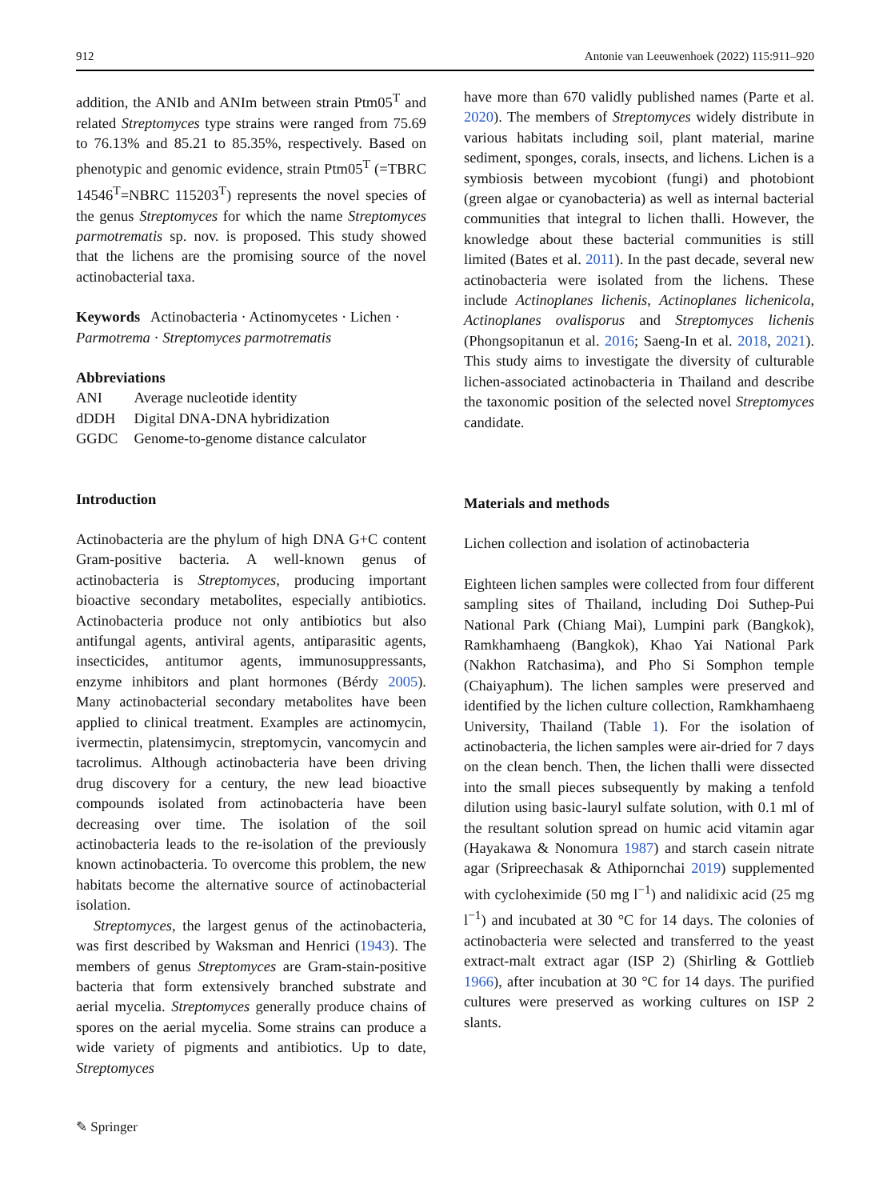912 Antonie van Leeuwenhoek (2022) 115:911–920
addition, the ANIb and ANIm between strain Ptm05<sup>T</sup> and related Streptomyces type strains were ranged from 75.69 to 76.13% and 85.21 to 85.35%, respectively. Based on phenotypic and genomic evidence, strain Ptm05<sup>T</sup> (=TBRC 14546<sup>T</sup>=NBRC 115203<sup>T</sup>) represents the novel species of the genus Streptomyces for which the name Streptomyces parmotrematis sp. nov. is proposed. This study showed that the lichens are the promising source of the novel actinobacterial taxa.
Keywords Actinobacteria · Actinomycetes · Lichen · Parmotrema · Streptomyces parmotrematis
Abbreviations
| ANI | Average nucleotide identity |
| dDDH | Digital DNA-DNA hybridization |
| GGDC | Genome-to-genome distance calculator |
Introduction
Actinobacteria are the phylum of high DNA G+C content Gram-positive bacteria. A well-known genus of actinobacteria is Streptomyces, producing important bioactive secondary metabolites, especially antibiotics. Actinobacteria produce not only antibiotics but also antifungal agents, antiviral agents, antiparasitic agents, insecticides, antitumor agents, immunosuppressants, enzyme inhibitors and plant hormones (Bérdy 2005). Many actinobacterial secondary metabolites have been applied to clinical treatment. Examples are actinomycin, ivermectin, platensimycin, streptomycin, vancomycin and tacrolimus. Although actinobacteria have been driving drug discovery for a century, the new lead bioactive compounds isolated from actinobacteria have been decreasing over time. The isolation of the soil actinobacteria leads to the re-isolation of the previously known actinobacteria. To overcome this problem, the new habitats become the alternative source of actinobacterial isolation.
Streptomyces, the largest genus of the actinobacteria, was first described by Waksman and Henrici (1943). The members of genus Streptomyces are Gram-stain-positive bacteria that form extensively branched substrate and aerial mycelia. Streptomyces generally produce chains of spores on the aerial mycelia. Some strains can produce a wide variety of pigments and antibiotics. Up to date, Streptomyces
have more than 670 validly published names (Parte et al. 2020). The members of Streptomyces widely distribute in various habitats including soil, plant material, marine sediment, sponges, corals, insects, and lichens. Lichen is a symbiosis between mycobiont (fungi) and photobiont (green algae or cyanobacteria) as well as internal bacterial communities that integral to lichen thalli. However, the knowledge about these bacterial communities is still limited (Bates et al. 2011). In the past decade, several new actinobacteria were isolated from the lichens. These include Actinoplanes lichenis, Actinoplanes lichenicola, Actinoplanes ovalisporus and Streptomyces lichenis (Phongsopitanun et al. 2016; Saeng-In et al. 2018, 2021). This study aims to investigate the diversity of culturable lichen-associated actinobacteria in Thailand and describe the taxonomic position of the selected novel Streptomyces candidate.
Materials and methods
Lichen collection and isolation of actinobacteria
Eighteen lichen samples were collected from four different sampling sites of Thailand, including Doi Suthep-Pui National Park (Chiang Mai), Lumpini park (Bangkok), Ramkhamhaeng (Bangkok), Khao Yai National Park (Nakhon Ratchasima), and Pho Si Somphon temple (Chaiyaphum). The lichen samples were preserved and identified by the lichen culture collection, Ramkhamhaeng University, Thailand (Table 1). For the isolation of actinobacteria, the lichen samples were air-dried for 7 days on the clean bench. Then, the lichen thalli were dissected into the small pieces subsequently by making a tenfold dilution using basic-lauryl sulfate solution, with 0.1 ml of the resultant solution spread on humic acid vitamin agar (Hayakawa & Nonomura 1987) and starch casein nitrate agar (Sripreechasak & Athipornchai 2019) supplemented with cycloheximide (50 mg l<sup>−1</sup>) and nalidixic acid (25 mg l<sup>−1</sup>) and incubated at 30 °C for 14 days. The colonies of actinobacteria were selected and transferred to the yeast extract-malt extract agar (ISP 2) (Shirling & Gottlieb 1966), after incubation at 30 °C for 14 days. The purified cultures were preserved as working cultures on ISP 2 slants.
✎ Springer